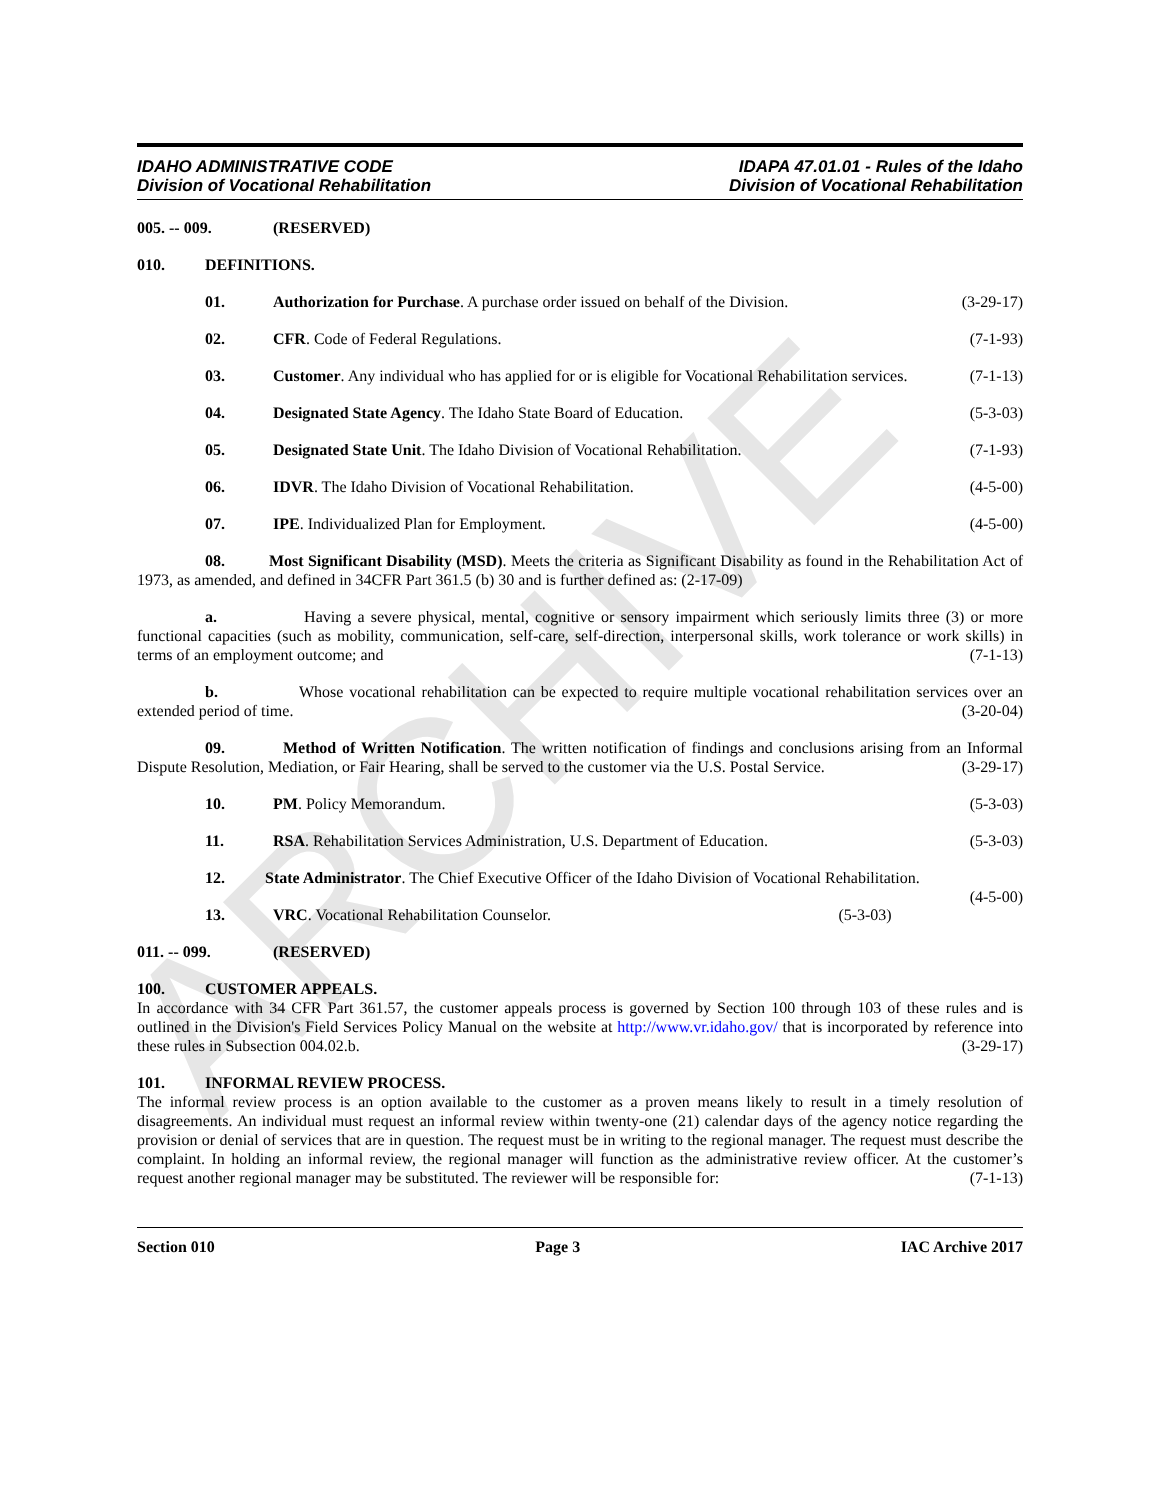ARCHIVE
IDAHO ADMINISTRATIVE CODE
Division of Vocational Rehabilitation
IDAPA 47.01.01 - Rules of the Idaho
Division of Vocational Rehabilitation
005. -- 009. (RESERVED)
010. DEFINITIONS.
01. (3-29-17) Authorization for Purchase. A purchase order issued on behalf of the Division.
02. (7-1-93) CFR. Code of Federal Regulations.
03. Customer. Any individual who has applied for or is eligible for Vocational Rehabilitation services. (7-1-13)
04. (5-3-03) Designated State Agency. The Idaho State Board of Education.
05. (7-1-93) Designated State Unit. The Idaho Division of Vocational Rehabilitation.
06. (4-5-00) IDVR. The Idaho Division of Vocational Rehabilitation.
07. (4-5-00) IPE. Individualized Plan for Employment.
08. Most Significant Disability (MSD). Meets the criteria as Significant Disability as found in the Rehabilitation Act of 1973, as amended, and defined in 34CFR Part 361.5 (b) 30 and is further defined as: (2-17-09)
a. Having a severe physical, mental, cognitive or sensory impairment which seriously limits three (3) or more functional capacities (such as mobility, communication, self-care, self-direction, interpersonal skills, work tolerance or work skills) in terms of an employment outcome; and (7-1-13)
b. Whose vocational rehabilitation can be expected to require multiple vocational rehabilitation services over an extended period of time. (3-20-04)
09. Method of Written Notification. The written notification of findings and conclusions arising from an Informal Dispute Resolution, Mediation, or Fair Hearing, shall be served to the customer via the U.S. Postal Service. (3-29-17)
10. (5-3-03) PM. Policy Memorandum.
11. (5-3-03) RSA. Rehabilitation Services Administration, U.S. Department of Education.
12. State Administrator. The Chief Executive Officer of the Idaho Division of Vocational Rehabilitation. (4-5-00)
13. (5-3-03) VRC. Vocational Rehabilitation Counselor.
011. -- 099. (RESERVED)
100. CUSTOMER APPEALS.
In accordance with 34 CFR Part 361.57, the customer appeals process is governed by Section 100 through 103 of these rules and is outlined in the Division's Field Services Policy Manual on the website at http://www.vr.idaho.gov/ that is incorporated by reference into these rules in Subsection 004.02.b. (3-29-17)
101. INFORMAL REVIEW PROCESS.
The informal review process is an option available to the customer as a proven means likely to result in a timely resolution of disagreements. An individual must request an informal review within twenty-one (21) calendar days of the agency notice regarding the provision or denial of services that are in question. The request must be in writing to the regional manager. The request must describe the complaint. In holding an informal review, the regional manager will function as the administrative review officer. At the customer’s request another regional manager may be substituted. The reviewer will be responsible for: (7-1-13)
Section 010 Page 3 IAC Archive 2017